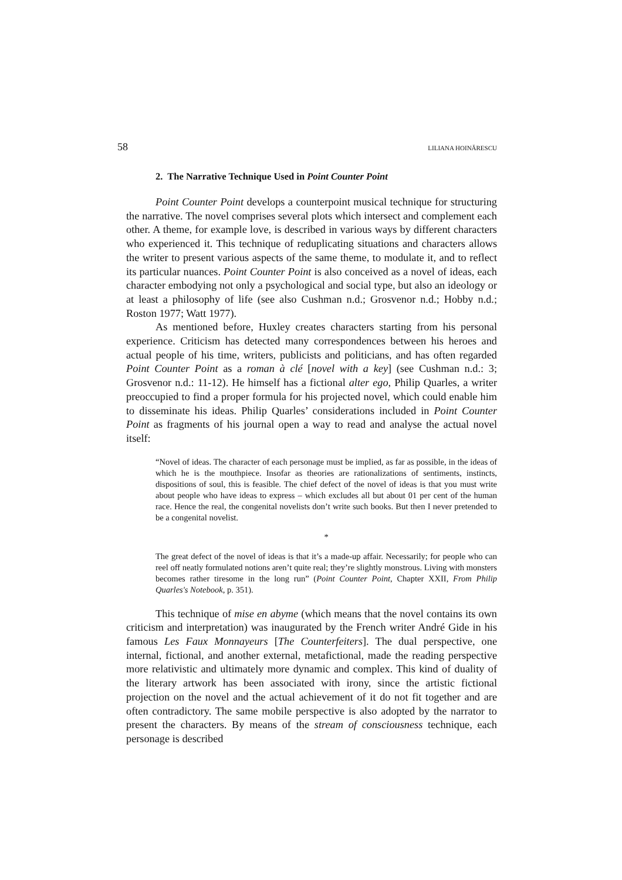58 LILIANA HOINĂRESCU
2. The Narrative Technique Used in Point Counter Point
Point Counter Point develops a counterpoint musical technique for structuring the narrative. The novel comprises several plots which intersect and complement each other. A theme, for example love, is described in various ways by different characters who experienced it. This technique of reduplicating situations and characters allows the writer to present various aspects of the same theme, to modulate it, and to reflect its particular nuances. Point Counter Point is also conceived as a novel of ideas, each character embodying not only a psychological and social type, but also an ideology or at least a philosophy of life (see also Cushman n.d.; Grosvenor n.d.; Hobby n.d.; Roston 1977; Watt 1977).
As mentioned before, Huxley creates characters starting from his personal experience. Criticism has detected many correspondences between his heroes and actual people of his time, writers, publicists and politicians, and has often regarded Point Counter Point as a roman à clé [novel with a key] (see Cushman n.d.: 3; Grosvenor n.d.: 11-12). He himself has a fictional alter ego, Philip Quarles, a writer preoccupied to find a proper formula for his projected novel, which could enable him to disseminate his ideas. Philip Quarles’ considerations included in Point Counter Point as fragments of his journal open a way to read and analyse the actual novel itself:
“Novel of ideas. The character of each personage must be implied, as far as possible, in the ideas of which he is the mouthpiece. Insofar as theories are rationalizations of sentiments, instincts, dispositions of soul, this is feasible. The chief defect of the novel of ideas is that you must write about people who have ideas to express – which excludes all but about 01 per cent of the human race. Hence the real, the congenital novelists don’t write such books. But then I never pretended to be a congenital novelist.
*
The great defect of the novel of ideas is that it’s a made-up affair. Necessarily; for people who can reel off neatly formulated notions aren’t quite real; they’re slightly monstrous. Living with monsters becomes rather tiresome in the long run” (Point Counter Point, Chapter XXII, From Philip Quarles's Notebook, p. 351).
This technique of mise en abyme (which means that the novel contains its own criticism and interpretation) was inaugurated by the French writer André Gide in his famous Les Faux Monnayeurs [The Counterfeiters]. The dual perspective, one internal, fictional, and another external, metafictional, made the reading perspective more relativistic and ultimately more dynamic and complex. This kind of duality of the literary artwork has been associated with irony, since the artistic fictional projection on the novel and the actual achievement of it do not fit together and are often contradictory. The same mobile perspective is also adopted by the narrator to present the characters. By means of the stream of consciousness technique, each personage is described